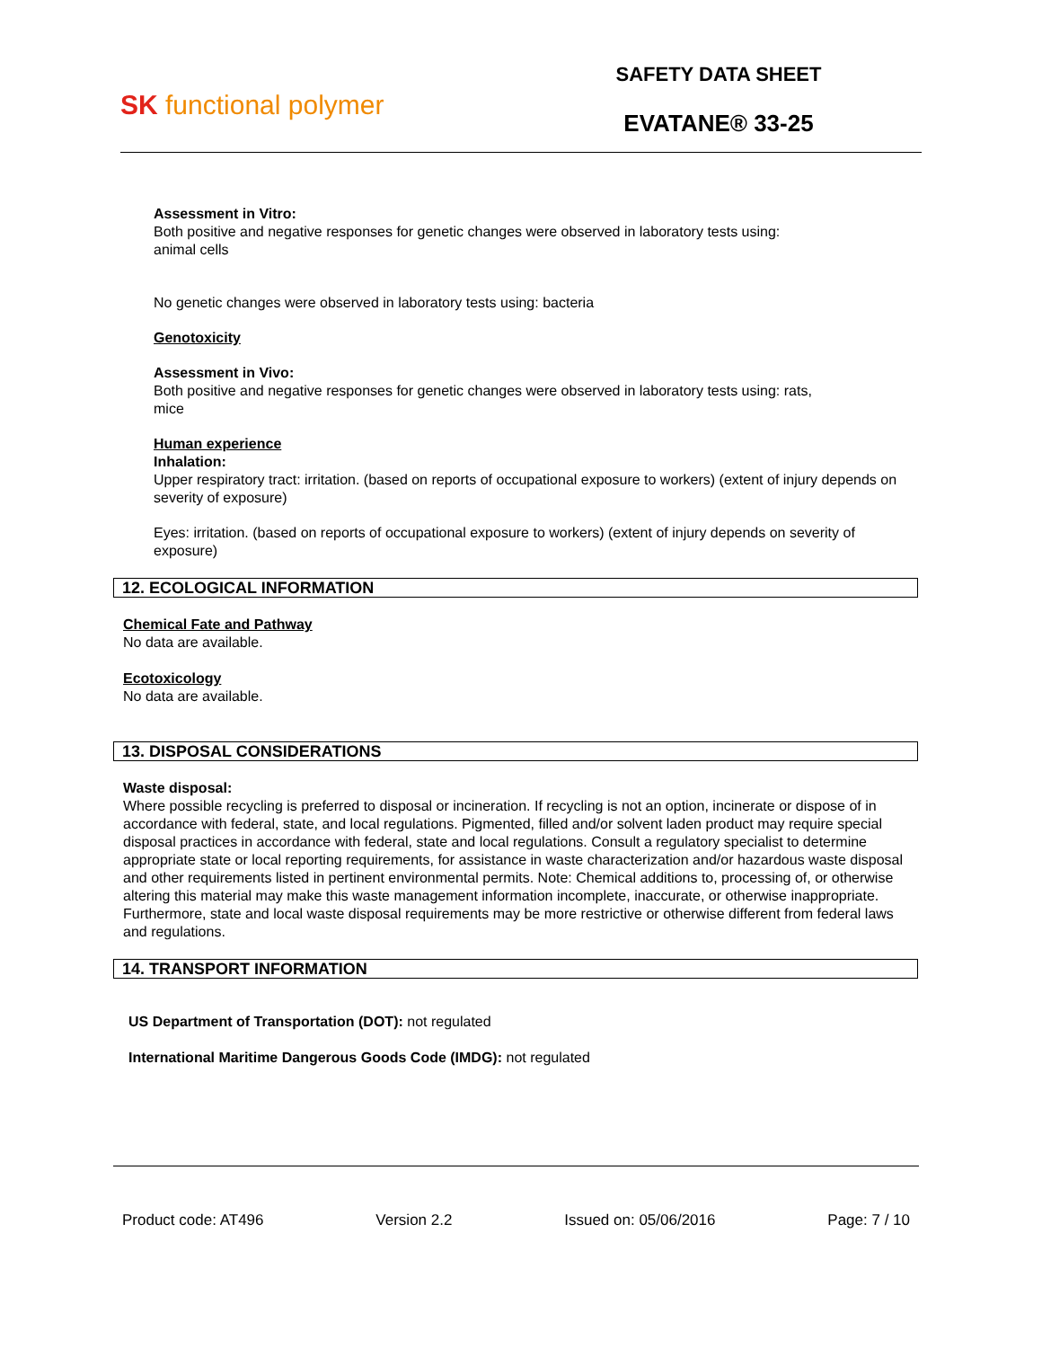SK functional polymer
SAFETY DATA SHEET
EVATANE® 33-25
Assessment in Vitro:
Both positive and negative responses for genetic changes were observed in laboratory tests using:
animal cells
No genetic changes were observed in laboratory tests using: bacteria
Genotoxicity
Assessment in Vivo:
Both positive and negative responses for genetic changes were observed in laboratory tests using: rats,
mice
Human experience
Inhalation:
Upper respiratory tract: irritation. (based on reports of occupational exposure to workers) (extent of injury depends on severity of exposure)
Eyes: irritation. (based on reports of occupational exposure to workers) (extent of injury depends on severity of exposure)
12. ECOLOGICAL INFORMATION
Chemical Fate and Pathway
No data are available.
Ecotoxicology
No data are available.
13. DISPOSAL CONSIDERATIONS
Waste disposal:
Where possible recycling is preferred to disposal or incineration. If recycling is not an option, incinerate or dispose of in accordance with federal, state, and local regulations. Pigmented, filled and/or solvent laden product may require special disposal practices in accordance with federal, state and local regulations. Consult a regulatory specialist to determine appropriate state or local reporting requirements, for assistance in waste characterization and/or hazardous waste disposal and other requirements listed in pertinent environmental permits. Note: Chemical additions to, processing of, or otherwise altering this material may make this waste management information incomplete, inaccurate, or otherwise inappropriate. Furthermore, state and local waste disposal requirements may be more restrictive or otherwise different from federal laws and regulations.
14. TRANSPORT INFORMATION
US Department of Transportation (DOT): not regulated
International Maritime Dangerous Goods Code (IMDG): not regulated
Product code: AT496 Version 2.2 Issued on: 05/06/2016 Page: 7 / 10